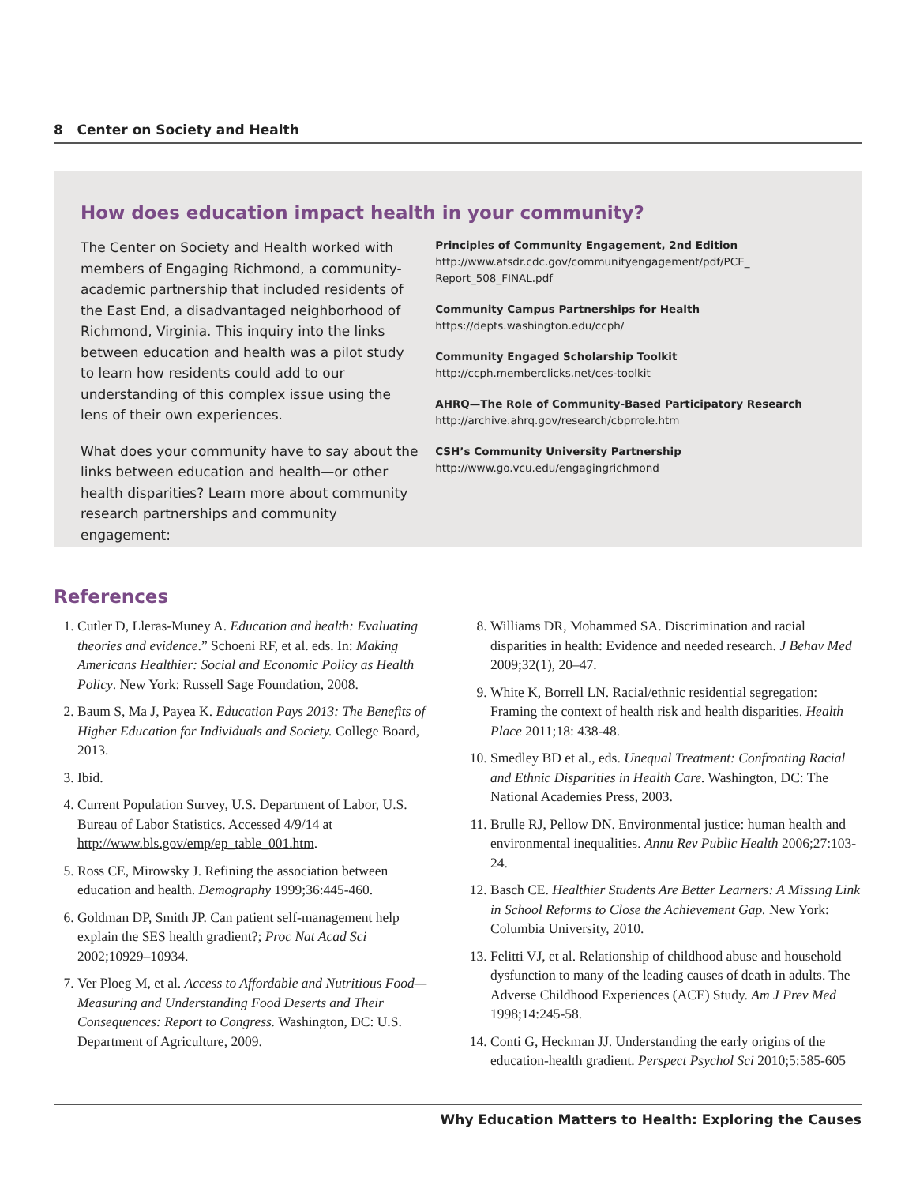8 Center on Society and Health
How does education impact health in your community?
The Center on Society and Health worked with members of Engaging Richmond, a community-academic partnership that included residents of the East End, a disadvantaged neighborhood of Richmond, Virginia. This inquiry into the links between education and health was a pilot study to learn how residents could add to our understanding of this complex issue using the lens of their own experiences.
What does your community have to say about the links between education and health—or other health disparities? Learn more about community research partnerships and community engagement:
Principles of Community Engagement, 2nd Edition
http://www.atsdr.cdc.gov/communityengagement/pdf/PCE_ Report_508_FINAL.pdf
Community Campus Partnerships for Health
https://depts.washington.edu/ccph/
Community Engaged Scholarship Toolkit
http://ccph.memberclicks.net/ces-toolkit
AHRQ—The Role of Community-Based Participatory Research
http://archive.ahrq.gov/research/cbprrole.htm
CSH’s Community University Partnership
http://www.go.vcu.edu/engagingrichmond
References
1. Cutler D, Lleras-Muney A. Education and health: Evaluating theories and evidence.” Schoeni RF, et al. eds. In: Making Americans Healthier: Social and Economic Policy as Health Policy. New York: Russell Sage Foundation, 2008.
2. Baum S, Ma J, Payea K. Education Pays 2013: The Benefits of Higher Education for Individuals and Society. College Board, 2013.
3. Ibid.
4. Current Population Survey, U.S. Department of Labor, U.S. Bureau of Labor Statistics. Accessed 4/9/14 at http://www.bls.gov/emp/ep_table_001.htm.
5. Ross CE, Mirowsky J. Refining the association between education and health. Demography 1999;36:445-460.
6. Goldman DP, Smith JP. Can patient self-management help explain the SES health gradient?; Proc Nat Acad Sci 2002;10929–10934.
7. Ver Ploeg M, et al. Access to Affordable and Nutritious Food—Measuring and Understanding Food Deserts and Their Consequences: Report to Congress. Washington, DC: U.S. Department of Agriculture, 2009.
8. Williams DR, Mohammed SA. Discrimination and racial disparities in health: Evidence and needed research. J Behav Med 2009;32(1), 20–47.
9. White K, Borrell LN. Racial/ethnic residential segregation: Framing the context of health risk and health disparities. Health Place 2011;18: 438-48.
10. Smedley BD et al., eds. Unequal Treatment: Confronting Racial and Ethnic Disparities in Health Care. Washington, DC: The National Academies Press, 2003.
11. Brulle RJ, Pellow DN. Environmental justice: human health and environmental inequalities. Annu Rev Public Health 2006;27:103-24.
12. Basch CE. Healthier Students Are Better Learners: A Missing Link in School Reforms to Close the Achievement Gap. New York: Columbia University, 2010.
13. Felitti VJ, et al. Relationship of childhood abuse and household dysfunction to many of the leading causes of death in adults. The Adverse Childhood Experiences (ACE) Study. Am J Prev Med 1998;14:245-58.
14. Conti G, Heckman JJ. Understanding the early origins of the education-health gradient. Perspect Psychol Sci 2010;5:585-605
Why Education Matters to Health: Exploring the Causes